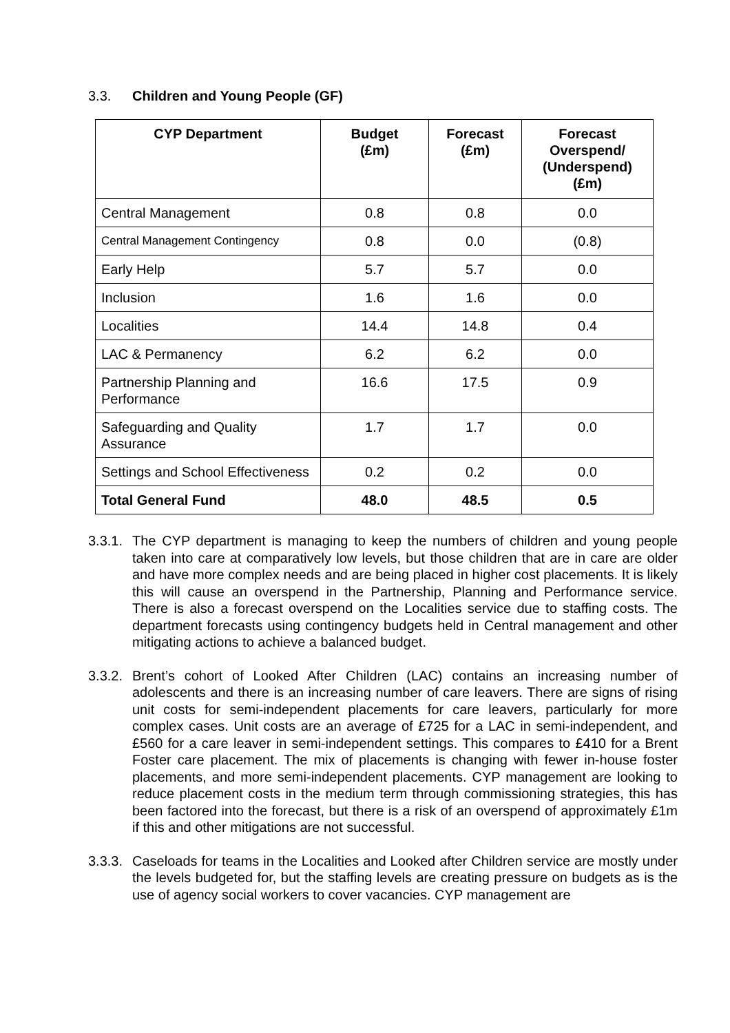3.3. Children and Young People (GF)
| CYP Department | Budget (£m) | Forecast (£m) | Forecast Overspend/ (Underspend) (£m) |
| --- | --- | --- | --- |
| Central Management | 0.8 | 0.8 | 0.0 |
| Central Management Contingency | 0.8 | 0.0 | (0.8) |
| Early Help | 5.7 | 5.7 | 0.0 |
| Inclusion | 1.6 | 1.6 | 0.0 |
| Localities | 14.4 | 14.8 | 0.4 |
| LAC & Permanency | 6.2 | 6.2 | 0.0 |
| Partnership Planning and Performance | 16.6 | 17.5 | 0.9 |
| Safeguarding and Quality Assurance | 1.7 | 1.7 | 0.0 |
| Settings and School Effectiveness | 0.2 | 0.2 | 0.0 |
| Total General Fund | 48.0 | 48.5 | 0.5 |
3.3.1.
The CYP department is managing to keep the numbers of children and young people taken into care at comparatively low levels, but those children that are in care are older and have more complex needs and are being placed in higher cost placements. It is likely this will cause an overspend in the Partnership, Planning and Performance service. There is also a forecast overspend on the Localities service due to staffing costs. The department forecasts using contingency budgets held in Central management and other mitigating actions to achieve a balanced budget.
3.3.2.
Brent’s cohort of Looked After Children (LAC) contains an increasing number of adolescents and there is an increasing number of care leavers. There are signs of rising unit costs for semi-independent placements for care leavers, particularly for more complex cases. Unit costs are an average of £725 for a LAC in semi-independent, and £560 for a care leaver in semi-independent settings. This compares to £410 for a Brent Foster care placement. The mix of placements is changing with fewer in-house foster placements, and more semi-independent placements. CYP management are looking to reduce placement costs in the medium term through commissioning strategies, this has been factored into the forecast, but there is a risk of an overspend of approximately £1m if this and other mitigations are not successful.
3.3.3.
Caseloads for teams in the Localities and Looked after Children service are mostly under the levels budgeted for, but the staffing levels are creating pressure on budgets as is the use of agency social workers to cover vacancies. CYP management are